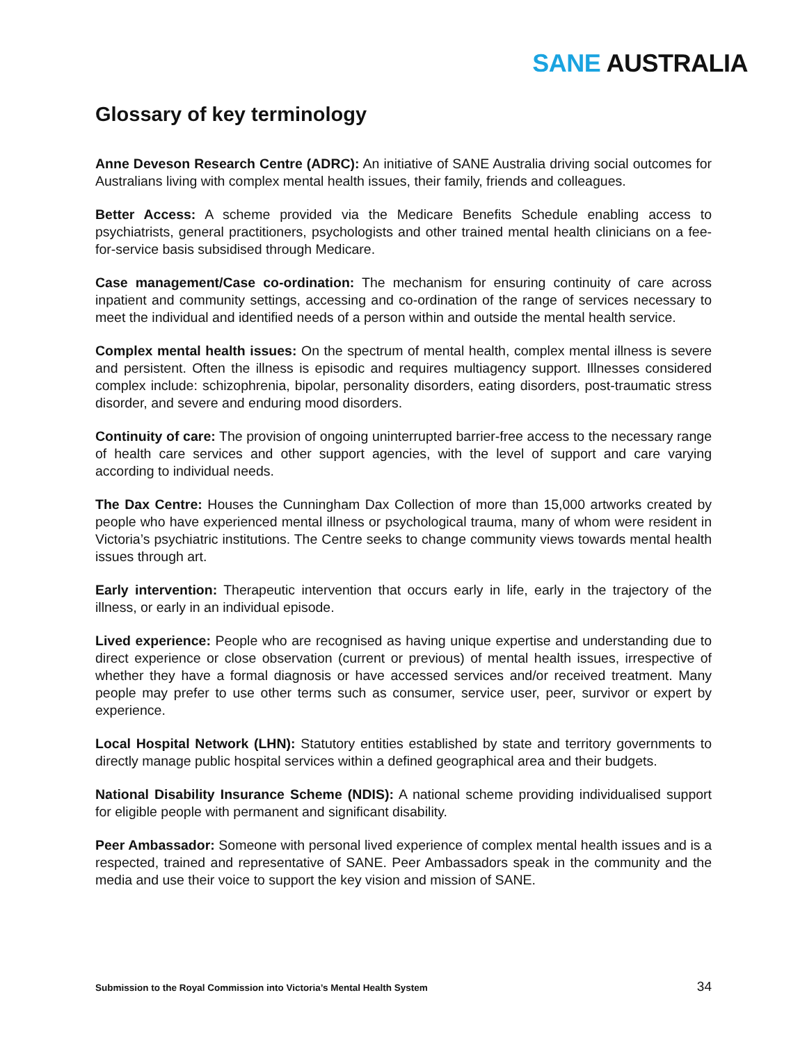SANE AUSTRALIA
Glossary of key terminology
Anne Deveson Research Centre (ADRC): An initiative of SANE Australia driving social outcomes for Australians living with complex mental health issues, their family, friends and colleagues.
Better Access: A scheme provided via the Medicare Benefits Schedule enabling access to psychiatrists, general practitioners, psychologists and other trained mental health clinicians on a fee-for-service basis subsidised through Medicare.
Case management/Case co-ordination: The mechanism for ensuring continuity of care across inpatient and community settings, accessing and co-ordination of the range of services necessary to meet the individual and identified needs of a person within and outside the mental health service.
Complex mental health issues: On the spectrum of mental health, complex mental illness is severe and persistent. Often the illness is episodic and requires multiagency support. Illnesses considered complex include: schizophrenia, bipolar, personality disorders, eating disorders, post-traumatic stress disorder, and severe and enduring mood disorders.
Continuity of care: The provision of ongoing uninterrupted barrier-free access to the necessary range of health care services and other support agencies, with the level of support and care varying according to individual needs.
The Dax Centre: Houses the Cunningham Dax Collection of more than 15,000 artworks created by people who have experienced mental illness or psychological trauma, many of whom were resident in Victoria’s psychiatric institutions. The Centre seeks to change community views towards mental health issues through art.
Early intervention: Therapeutic intervention that occurs early in life, early in the trajectory of the illness, or early in an individual episode.
Lived experience: People who are recognised as having unique expertise and understanding due to direct experience or close observation (current or previous) of mental health issues, irrespective of whether they have a formal diagnosis or have accessed services and/or received treatment. Many people may prefer to use other terms such as consumer, service user, peer, survivor or expert by experience.
Local Hospital Network (LHN): Statutory entities established by state and territory governments to directly manage public hospital services within a defined geographical area and their budgets.
National Disability Insurance Scheme (NDIS): A national scheme providing individualised support for eligible people with permanent and significant disability.
Peer Ambassador: Someone with personal lived experience of complex mental health issues and is a respected, trained and representative of SANE. Peer Ambassadors speak in the community and the media and use their voice to support the key vision and mission of SANE.
Submission to the Royal Commission into Victoria’s Mental Health System 34